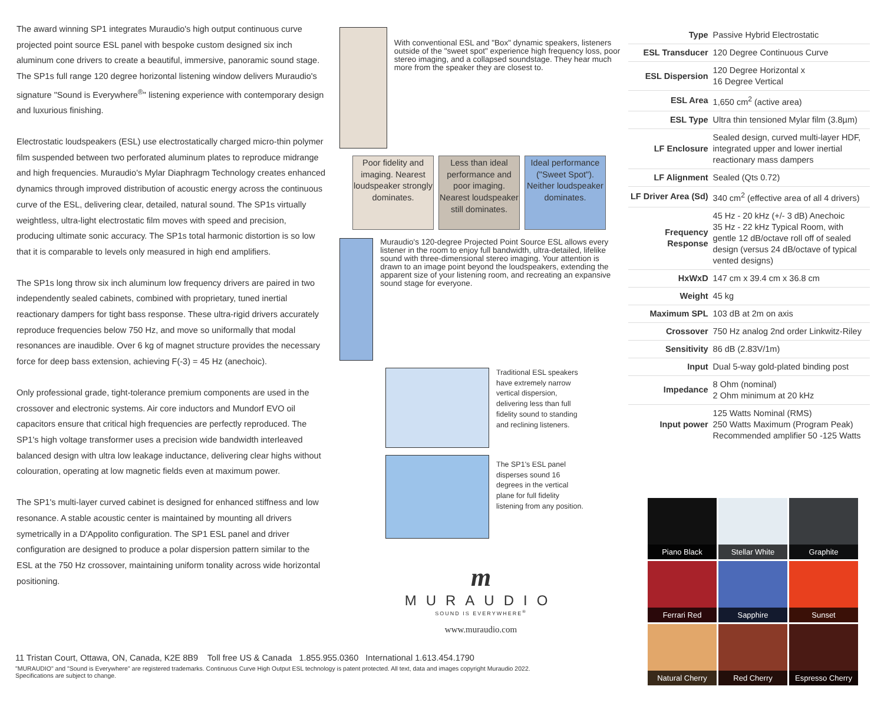The award winning SP1 integrates Muraudio's high output continuous curve projected point source ESL panel with bespoke custom designed six inch aluminum cone drivers to create a beautiful, immersive, panoramic sound stage. The SP1s full range 120 degree horizontal listening window delivers Muraudio's signature "Sound is Everywhere<sup>®</sup>" listening experience with contemporary design and luxurious finishing.
Electrostatic loudspeakers (ESL) use electrostatically charged micro-thin polymer film suspended between two perforated aluminum plates to reproduce midrange and high frequencies. Muraudio's Mylar Diaphragm Technology creates enhanced dynamics through improved distribution of acoustic energy across the continuous curve of the ESL, delivering clear, detailed, natural sound. The SP1s virtually weightless, ultra-light electrostatic film moves with speed and precision, producing ultimate sonic accuracy. The SP1s total harmonic distortion is so low that it is comparable to levels only measured in high end amplifiers.
The SP1s long throw six inch aluminum low frequency drivers are paired in two independently sealed cabinets, combined with proprietary, tuned inertial reactionary dampers for tight bass response. These ultra-rigid drivers accurately reproduce frequencies below 750 Hz, and move so uniformally that modal resonances are inaudible. Over 6 kg of magnet structure provides the necessary force for deep bass extension, achieving F(-3) = 45 Hz (anechoic).
Only professional grade, tight-tolerance premium components are used in the crossover and electronic systems. Air core inductors and Mundorf EVO oil capacitors ensure that critical high frequencies are perfectly reproduced. The SP1's high voltage transformer uses a precision wide bandwidth interleaved balanced design with ultra low leakage inductance, delivering clear highs without colouration, operating at low magnetic fields even at maximum power.
The SP1's multi-layer curved cabinet is designed for enhanced stiffness and low resonance. A stable acoustic center is maintained by mounting all drivers symetrically in a D'Appolito configuration. The SP1 ESL panel and driver configuration are designed to produce a polar dispersion pattern similar to the ESL at the 750 Hz crossover, maintaining uniform tonality across wide horizontal positioning.
With conventional ESL and "Box" dynamic speakers, listeners outside of the "sweet spot" experience high frequency loss, poor stereo imaging, and a collapsed soundstage. They hear much more from the speaker they are closest to.
Poor fidelity and imaging. Nearest loudspeaker strongly dominates.
Less than ideal performance and poor imaging. Nearest loudspeaker still dominates.
Ideal performance ("Sweet Spot"). Neither loudspeaker dominates.
Muraudio's 120-degree Projected Point Source ESL allows every listener in the room to enjoy full bandwidth, ultra-detailed, lifelike sound with three-dimensional stereo imaging. Your attention is drawn to an image point beyond the loudspeakers, extending the apparent size of your listening room, and recreating an expansive sound stage for everyone.
Traditional ESL speakers have extremely narrow vertical dispersion, delivering less than full fidelity sound to standing and reclining listeners.
The SP1's ESL panel disperses sound 16 degrees in the vertical plane for full fidelity listening from any position.
m
MURAUDIO
SOUND IS EVERYWHERE<sup>®</sup>
www.muraudio.com
| Type | Passive Hybrid Electrostatic |
| ESL Transducer | 120 Degree Continuous Curve |
| ESL Dispersion | 120 Degree Horizontal x 16 Degree Vertical |
| ESL Area | 1,650 cm<sup>2</sup> (active area) |
| ESL Type | Ultra thin tensioned Mylar film (3.8µm) |
| LF Enclosure | Sealed design, curved multi-layer HDF, integrated upper and lower inertial reactionary mass dampers |
| LF Alignment | Sealed (Qts 0.72) |
| LF Driver Area (Sd) | 340 cm<sup>2</sup> (effective area of all 4 drivers) |
| Frequency Response | 45 Hz - 20 kHz (+/- 3 dB) Anechoic 35 Hz - 22 kHz Typical Room, with gentle 12 dB/octave roll off of sealed design (versus 24 dB/octave of typical vented designs) |
| HxWxD | 147 cm x 39.4 cm x 36.8 cm |
| Weight | 45 kg |
| Maximum SPL | 103 dB at 2m on axis |
| Crossover | 750 Hz analog 2nd order Linkwitz-Riley |
| Sensitivity | 86 dB (2.83V/1m) |
| Input | Dual 5-way gold-plated binding post |
| Impedance | 8 Ohm (nominal) 2 Ohm minimum at 20 kHz |
| Input power | 125 Watts Nominal (RMS) 250 Watts Maximum (Program Peak) Recommended amplifier 50 -125 Watts |
Piano Black
Stellar White
Graphite
Ferrari Red
Sapphire
Sunset
Natural Cherry
Red Cherry
Espresso Cherry
11 Tristan Court, Ottawa, ON, Canada, K2E 8B9 Toll free US & Canada 1.855.955.0360 International 1.613.454.1790
"MURAUDIO" and "Sound is Everywhere" are registered trademarks. Continuous Curve High Output ESL technology is patent protected. All text, data and images copyright Muraudio 2022.
Specifications are subject to change.